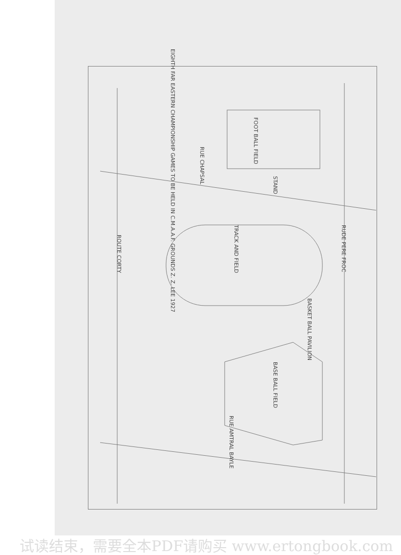RUE CHAPSAL
FOOT BALL FIELD
TRACK AND FIELD
BASE BALL FIELD
RUE AMTRAL BAYLE
RUDE PERE FROC
ROUTE CORTY
BASKET BALL PAVILION
EIGHTH FAR EASTERN CHAMPIONSHIP GAMES TO BE HELD IN C.M.A.A.F. GROUNDS Z. Z. LEE 1927
STAND
试读结束，需要全本PDF请购买 www.ertongbook.com